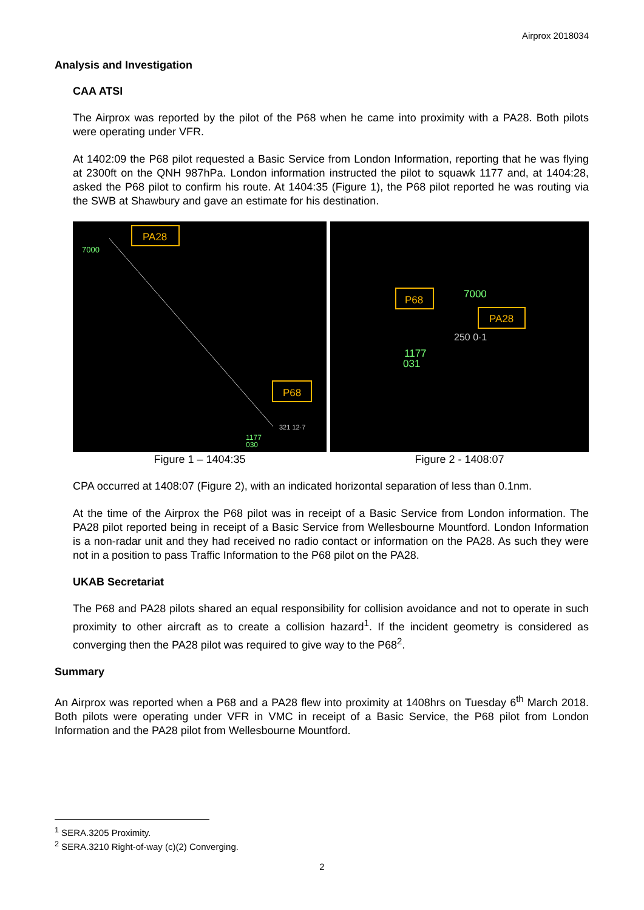Airprox 2018034
Analysis and Investigation
CAA ATSI
The Airprox was reported by the pilot of the P68 when he came into proximity with a PA28. Both pilots were operating under VFR.
At 1402:09 the P68 pilot requested a Basic Service from London Information, reporting that he was flying at 2300ft on the QNH 987hPa. London information instructed the pilot to squawk 1177 and, at 1404:28, asked the P68 pilot to confirm his route. At 1404:35 (Figure 1), the P68 pilot reported he was routing via the SWB at Shawbury and gave an estimate for his destination.
PA28
7000
P68
321 12·7
1177
030
Figure 1 – 1404:35
P68
PA28
7000
250 0·1
1177
031
Figure 2 - 1408:07
CPA occurred at 1408:07 (Figure 2), with an indicated horizontal separation of less than 0.1nm.
At the time of the Airprox the P68 pilot was in receipt of a Basic Service from London information. The PA28 pilot reported being in receipt of a Basic Service from Wellesbourne Mountford. London Information is a non-radar unit and they had received no radio contact or information on the PA28. As such they were not in a position to pass Traffic Information to the P68 pilot on the PA28.
UKAB Secretariat
The P68 and PA28 pilots shared an equal responsibility for collision avoidance and not to operate in such proximity to other aircraft as to create a collision hazard<sup>1</sup>. If the incident geometry is considered as converging then the PA28 pilot was required to give way to the P68<sup>2</sup>.
Summary
An Airprox was reported when a P68 and a PA28 flew into proximity at 1408hrs on Tuesday 6<sup>th</sup> March 2018. Both pilots were operating under VFR in VMC in receipt of a Basic Service, the P68 pilot from London Information and the PA28 pilot from Wellesbourne Mountford.
<sup>1</sup> SERA.3205 Proximity.
<sup>2</sup> SERA.3210 Right-of-way (c)(2) Converging.
2